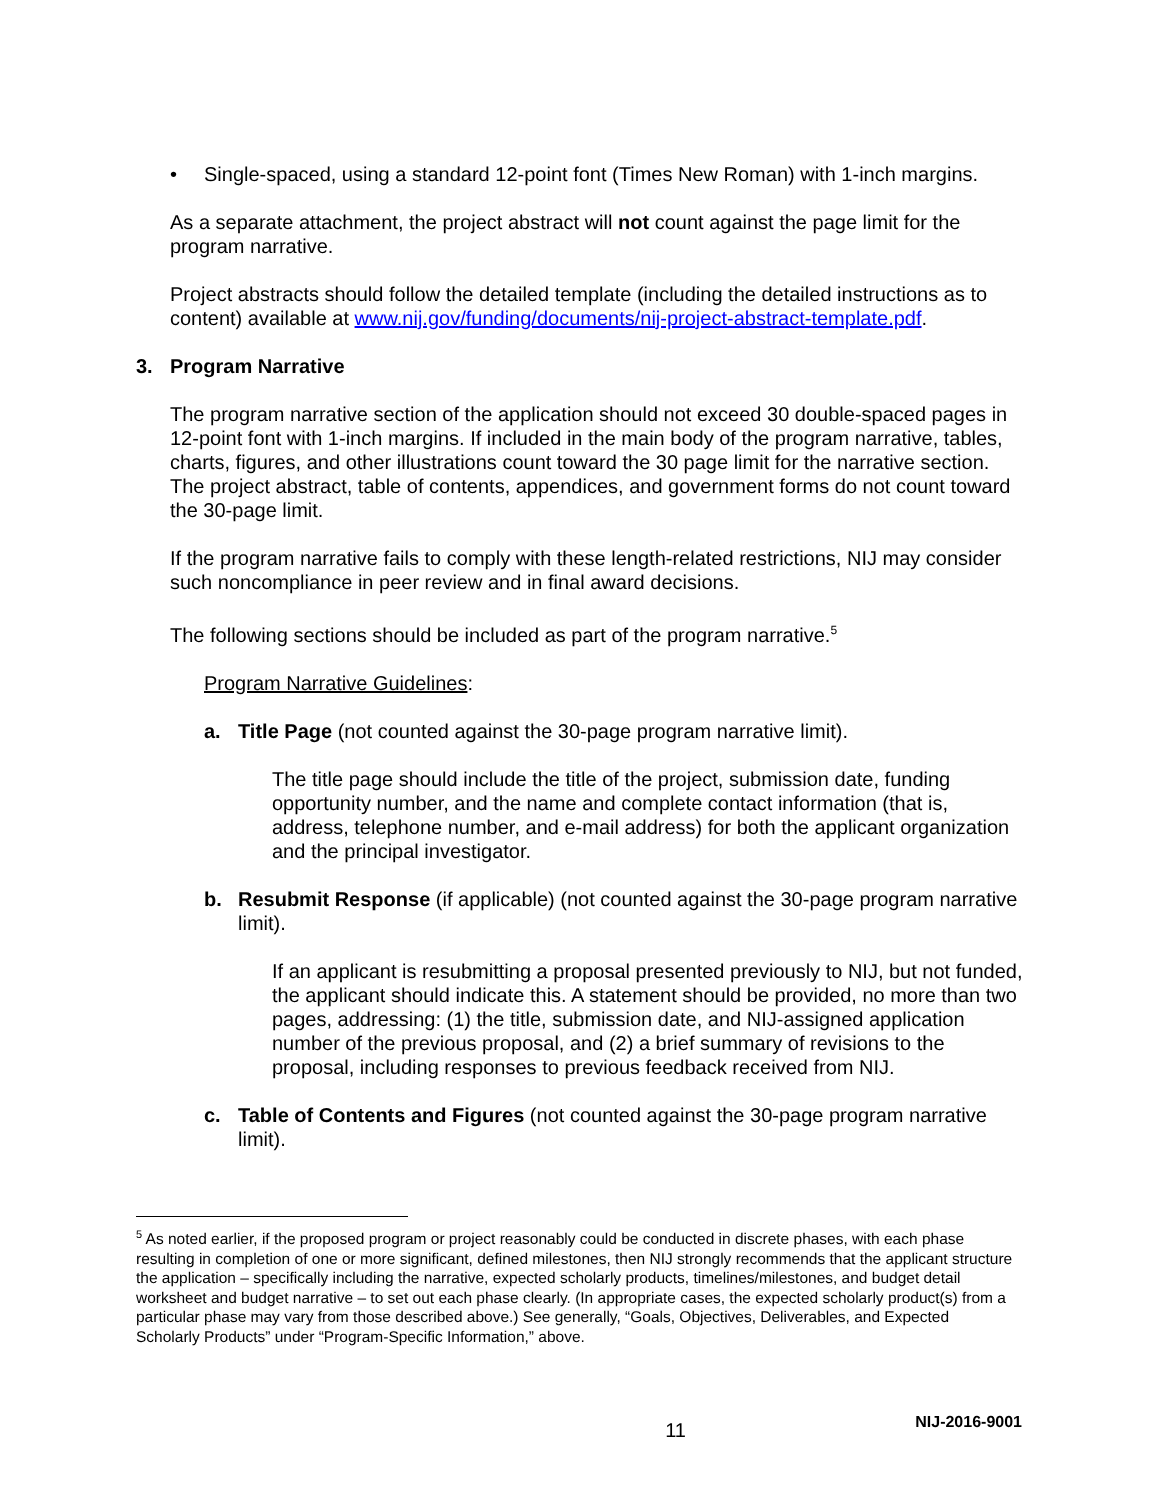• Single-spaced, using a standard 12-point font (Times New Roman) with 1-inch margins.
As a separate attachment, the project abstract will not count against the page limit for the program narrative.
Project abstracts should follow the detailed template (including the detailed instructions as to content) available at www.nij.gov/funding/documents/nij-project-abstract-template.pdf.
3. Program Narrative
The program narrative section of the application should not exceed 30 double-spaced pages in 12-point font with 1-inch margins. If included in the main body of the program narrative, tables, charts, figures, and other illustrations count toward the 30 page limit for the narrative section. The project abstract, table of contents, appendices, and government forms do not count toward the 30-page limit.
If the program narrative fails to comply with these length-related restrictions, NIJ may consider such noncompliance in peer review and in final award decisions.
The following sections should be included as part of the program narrative.<sup>5</sup>
Program Narrative Guidelines:
a. Title Page (not counted against the 30-page program narrative limit).
The title page should include the title of the project, submission date, funding opportunity number, and the name and complete contact information (that is, address, telephone number, and e-mail address) for both the applicant organization and the principal investigator.
b. Resubmit Response (if applicable) (not counted against the 30-page program narrative limit).
If an applicant is resubmitting a proposal presented previously to NIJ, but not funded, the applicant should indicate this. A statement should be provided, no more than two pages, addressing: (1) the title, submission date, and NIJ-assigned application number of the previous proposal, and (2) a brief summary of revisions to the proposal, including responses to previous feedback received from NIJ.
c. Table of Contents and Figures (not counted against the 30-page program narrative limit).
<sup>5</sup> As noted earlier, if the proposed program or project reasonably could be conducted in discrete phases, with each phase resulting in completion of one or more significant, defined milestones, then NIJ strongly recommends that the applicant structure the application – specifically including the narrative, expected scholarly products, timelines/milestones, and budget detail worksheet and budget narrative – to set out each phase clearly. (In appropriate cases, the expected scholarly product(s) from a particular phase may vary from those described above.) See generally, “Goals, Objectives, Deliverables, and Expected Scholarly Products” under “Program-Specific Information,” above.
11 NIJ-2016-9001